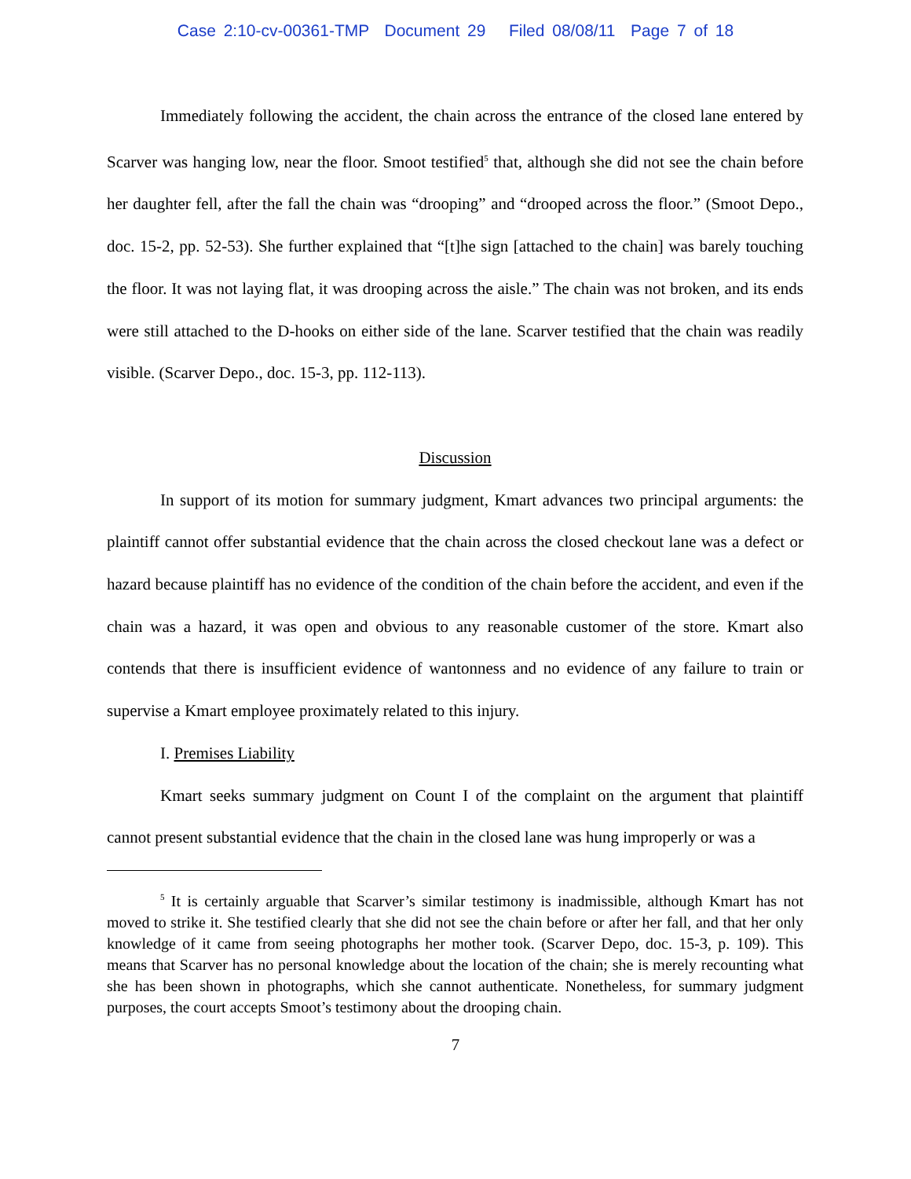Case 2:10-cv-00361-TMP Document 29 Filed 08/08/11 Page 7 of 18
Immediately following the accident, the chain across the entrance of the closed lane entered by Scarver was hanging low, near the floor. Smoot testified<sup>5</sup> that, although she did not see the chain before her daughter fell, after the fall the chain was “drooping” and “drooped across the floor.” (Smoot Depo., doc. 15-2, pp. 52-53). She further explained that “[t]he sign [attached to the chain] was barely touching the floor. It was not laying flat, it was drooping across the aisle.” The chain was not broken, and its ends were still attached to the D-hooks on either side of the lane. Scarver testified that the chain was readily visible. (Scarver Depo., doc. 15-3, pp. 112-113).
Discussion
In support of its motion for summary judgment, Kmart advances two principal arguments: the plaintiff cannot offer substantial evidence that the chain across the closed checkout lane was a defect or hazard because plaintiff has no evidence of the condition of the chain before the accident, and even if the chain was a hazard, it was open and obvious to any reasonable customer of the store. Kmart also contends that there is insufficient evidence of wantonness and no evidence of any failure to train or supervise a Kmart employee proximately related to this injury.
I. Premises Liability
Kmart seeks summary judgment on Count I of the complaint on the argument that plaintiff cannot present substantial evidence that the chain in the closed lane was hung improperly or was a
<sup>5</sup> It is certainly arguable that Scarver’s similar testimony is inadmissible, although Kmart has not moved to strike it. She testified clearly that she did not see the chain before or after her fall, and that her only knowledge of it came from seeing photographs her mother took. (Scarver Depo, doc. 15-3, p. 109). This means that Scarver has no personal knowledge about the location of the chain; she is merely recounting what she has been shown in photographs, which she cannot authenticate. Nonetheless, for summary judgment purposes, the court accepts Smoot’s testimony about the drooping chain.
7